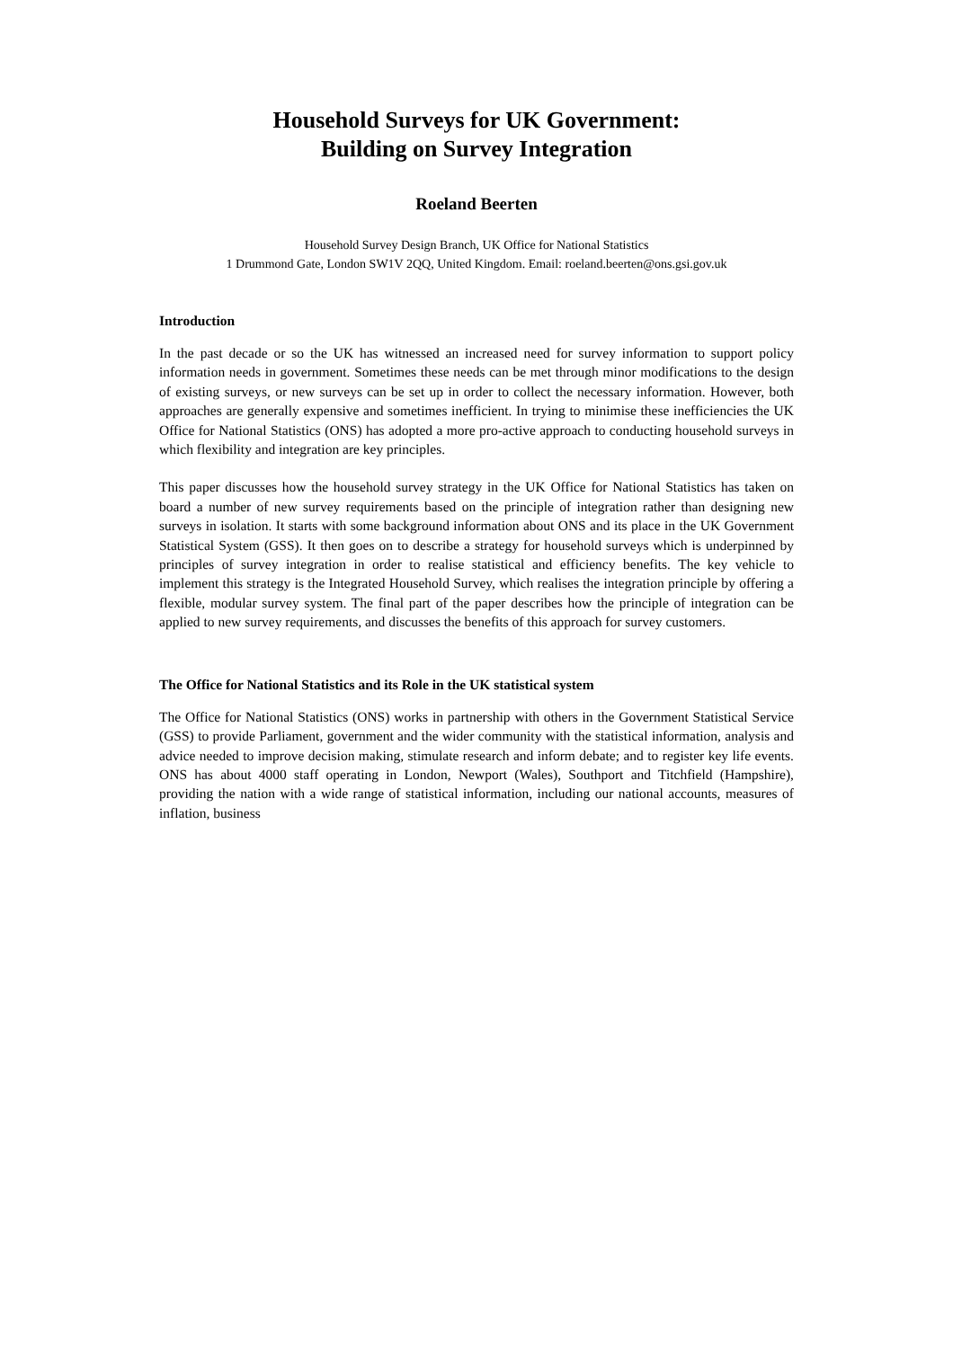Household Surveys for UK Government:
Building on Survey Integration
Roeland Beerten
Household Survey Design Branch, UK Office for National Statistics
1 Drummond Gate, London SW1V 2QQ, United Kingdom. Email: roeland.beerten@ons.gsi.gov.uk
Introduction
In the past decade or so the UK has witnessed an increased need for survey information to support policy information needs in government. Sometimes these needs can be met through minor modifications to the design of existing surveys, or new surveys can be set up in order to collect the necessary information. However, both approaches are generally expensive and sometimes inefficient. In trying to minimise these inefficiencies the UK Office for National Statistics (ONS) has adopted a more pro-active approach to conducting household surveys in which flexibility and integration are key principles.
This paper discusses how the household survey strategy in the UK Office for National Statistics has taken on board a number of new survey requirements based on the principle of integration rather than designing new surveys in isolation. It starts with some background information about ONS and its place in the UK Government Statistical System (GSS). It then goes on to describe a strategy for household surveys which is underpinned by principles of survey integration in order to realise statistical and efficiency benefits. The key vehicle to implement this strategy is the Integrated Household Survey, which realises the integration principle by offering a flexible, modular survey system. The final part of the paper describes how the principle of integration can be applied to new survey requirements, and discusses the benefits of this approach for survey customers.
The Office for National Statistics and its Role in the UK statistical system
The Office for National Statistics (ONS) works in partnership with others in the Government Statistical Service (GSS) to provide Parliament, government and the wider community with the statistical information, analysis and advice needed to improve decision making, stimulate research and inform debate; and to register key life events. ONS has about 4000 staff operating in London, Newport (Wales), Southport and Titchfield (Hampshire), providing the nation with a wide range of statistical information, including our national accounts, measures of inflation, business